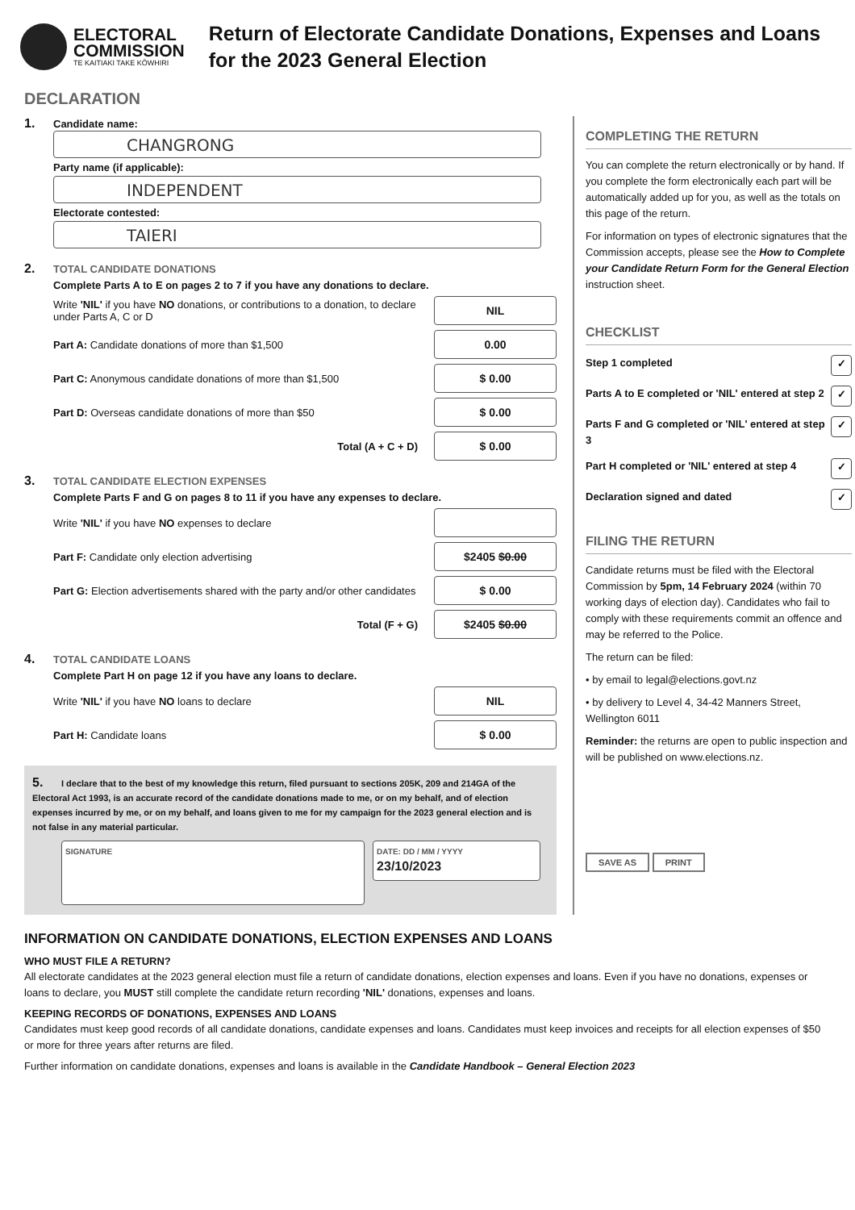ELECTORAL
COMMISSION
TE KAITIAKI TAKE KŌWHIRI
Return of Electorate Candidate Donations, Expenses and Loans for the 2023 General Election
DECLARATION
1. Candidate name:
CHANGRONG
Party name (if applicable):
INDEPENDENT
Electorate contested:
TAIERI
2. TOTAL CANDIDATE DONATIONS
Complete Parts A to E on pages 2 to 7 if you have any donations to declare.
Write 'NIL' if you have NO donations, or contributions to a donation, to declare under Parts A, C or D NIL
Part A: Candidate donations of more than $1,500 0.00
Part C: Anonymous candidate donations of more than $1,500 $ 0.00
Part D: Overseas candidate donations of more than $50 $ 0.00
Total (A + C + D) $ 0.00
3. TOTAL CANDIDATE ELECTION EXPENSES
Complete Parts F and G on pages 8 to 11 if you have any expenses to declare.
Write 'NIL' if you have NO expenses to declare
Part F: Candidate only election advertising $2405 $0.00
Part G: Election advertisements shared with the party and/or other candidates $ 0.00
Total (F + G) $2405 $0.00
4. TOTAL CANDIDATE LOANS
Complete Part H on page 12 if you have any loans to declare.
Write 'NIL' if you have NO loans to declare NIL
Part H: Candidate loans $ 0.00
5. I declare that to the best of my knowledge this return, filed pursuant to sections 205K, 209 and 214GA of the Electoral Act 1993, is an accurate record of the candidate donations made to me, or on my behalf, and of election expenses incurred by me, or on my behalf, and loans given to me for my campaign for the 2023 general election and is not false in any material particular.
SIGNATURE
DATE: DD / MM / YYYY
23/10/2023
COMPLETING THE RETURN
You can complete the return electronically or by hand. If you complete the form electronically each part will be automatically added up for you, as well as the totals on this page of the return.
For information on types of electronic signatures that the Commission accepts, please see the How to Complete your Candidate Return Form for the General Election instruction sheet.
CHECKLIST
Step 1 completed ✓
Parts A to E completed or 'NIL' entered at step 2 ✓
Parts F and G completed or 'NIL' entered at step 3 ✓
Part H completed or 'NIL' entered at step 4 ✓
Declaration signed and dated ✓
FILING THE RETURN
Candidate returns must be filed with the Electoral Commission by 5pm, 14 February 2024 (within 70 working days of election day). Candidates who fail to comply with these requirements commit an offence and may be referred to the Police.
The return can be filed:
• by email to legal@elections.govt.nz
• by delivery to Level 4, 34-42 Manners Street, Wellington 6011
Reminder: the returns are open to public inspection and will be published on www.elections.nz.
SAVE AS PRINT
INFORMATION ON CANDIDATE DONATIONS, ELECTION EXPENSES AND LOANS
WHO MUST FILE A RETURN?
All electorate candidates at the 2023 general election must file a return of candidate donations, election expenses and loans. Even if you have no donations, expenses or loans to declare, you MUST still complete the candidate return recording 'NIL' donations, expenses and loans.
KEEPING RECORDS OF DONATIONS, EXPENSES AND LOANS
Candidates must keep good records of all candidate donations, candidate expenses and loans. Candidates must keep invoices and receipts for all election expenses of $50 or more for three years after returns are filed.
Further information on candidate donations, expenses and loans is available in the Candidate Handbook – General Election 2023